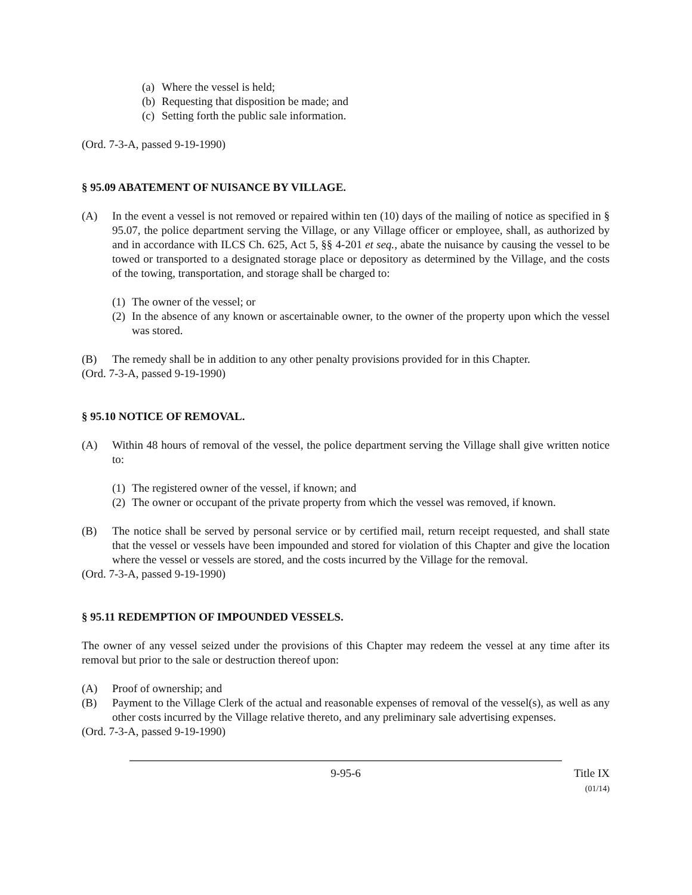(a) Where the vessel is held;
(b) Requesting that disposition be made; and
(c) Setting forth the public sale information.
(Ord. 7-3-A, passed 9-19-1990)
§ 95.09 ABATEMENT OF NUISANCE BY VILLAGE.
(A) In the event a vessel is not removed or repaired within ten (10) days of the mailing of notice as specified in § 95.07, the police department serving the Village, or any Village officer or employee, shall, as authorized by and in accordance with ILCS Ch. 625, Act 5, §§ 4-201 et seq., abate the nuisance by causing the vessel to be towed or transported to a designated storage place or depository as determined by the Village, and the costs of the towing, transportation, and storage shall be charged to:
(1) The owner of the vessel; or
(2) In the absence of any known or ascertainable owner, to the owner of the property upon which the vessel was stored.
(B) The remedy shall be in addition to any other penalty provisions provided for in this Chapter.
(Ord. 7-3-A, passed 9-19-1990)
§ 95.10 NOTICE OF REMOVAL.
(A) Within 48 hours of removal of the vessel, the police department serving the Village shall give written notice to:
(1) The registered owner of the vessel, if known; and
(2) The owner or occupant of the private property from which the vessel was removed, if known.
(B) The notice shall be served by personal service or by certified mail, return receipt requested, and shall state that the vessel or vessels have been impounded and stored for violation of this Chapter and give the location where the vessel or vessels are stored, and the costs incurred by the Village for the removal.
(Ord. 7-3-A, passed 9-19-1990)
§ 95.11 REDEMPTION OF IMPOUNDED VESSELS.
The owner of any vessel seized under the provisions of this Chapter may redeem the vessel at any time after its removal but prior to the sale or destruction thereof upon:
(A) Proof of ownership; and
(B) Payment to the Village Clerk of the actual and reasonable expenses of removal of the vessel(s), as well as any other costs incurred by the Village relative thereto, and any preliminary sale advertising expenses.
(Ord. 7-3-A, passed 9-19-1990)
9-95-6 Title IX
(01/14)